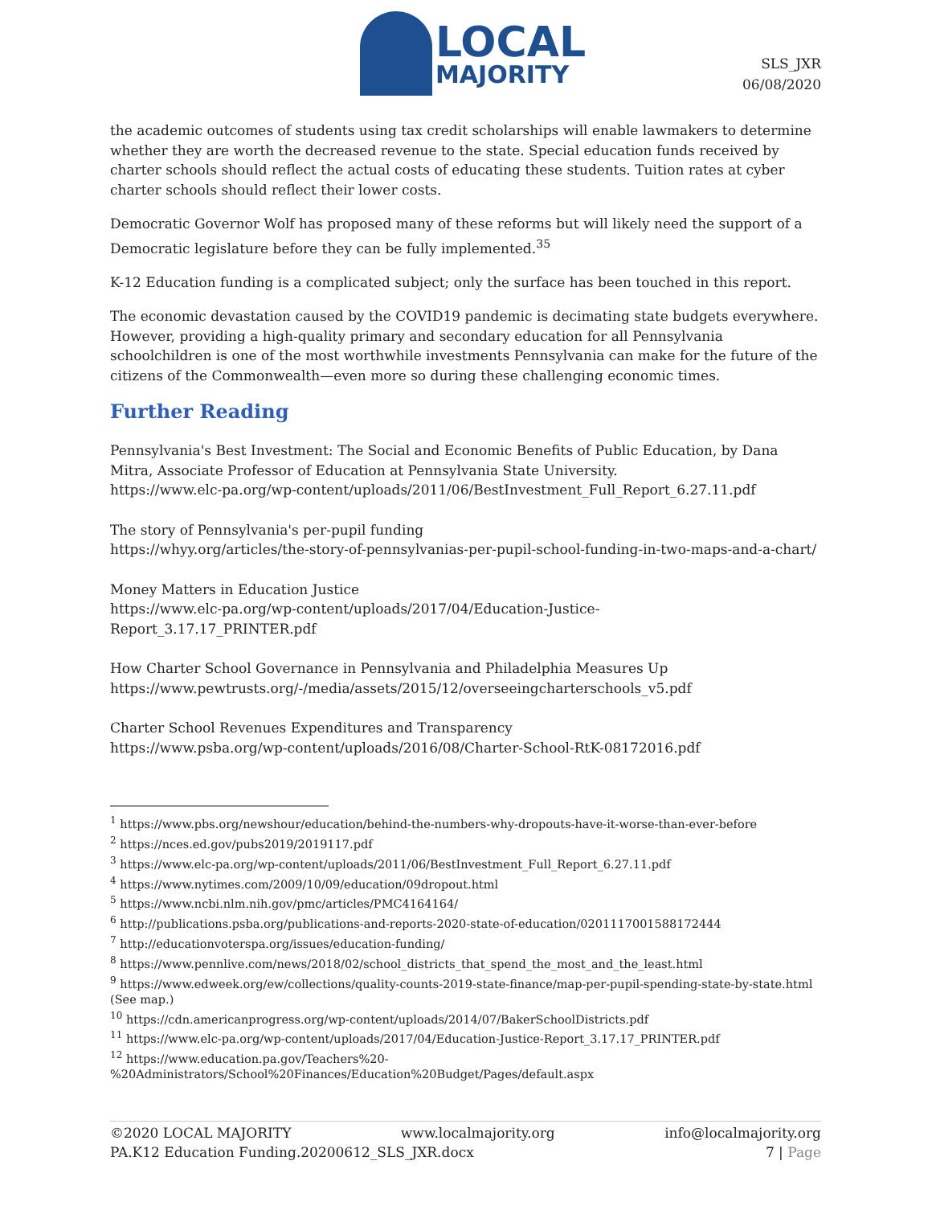LOCAL
MAJORITY
SLS_JXR
06/08/2020
the academic outcomes of students using tax credit scholarships will enable lawmakers to determine whether they are worth the decreased revenue to the state. Special education funds received by charter schools should reflect the actual costs of educating these students. Tuition rates at cyber charter schools should reflect their lower costs.
Democratic Governor Wolf has proposed many of these reforms but will likely need the support of a Democratic legislature before they can be fully implemented.<sup>35</sup>
K-12 Education funding is a complicated subject; only the surface has been touched in this report.
The economic devastation caused by the COVID19 pandemic is decimating state budgets everywhere. However, providing a high-quality primary and secondary education for all Pennsylvania schoolchildren is one of the most worthwhile investments Pennsylvania can make for the future of the citizens of the Commonwealth—even more so during these challenging economic times.
Further Reading
Pennsylvania's Best Investment: The Social and Economic Benefits of Public Education, by Dana Mitra, Associate Professor of Education at Pennsylvania State University.
https://www.elc-pa.org/wp-content/uploads/2011/06/BestInvestment_Full_Report_6.27.11.pdf
The story of Pennsylvania's per-pupil funding
https://whyy.org/articles/the-story-of-pennsylvanias-per-pupil-school-funding-in-two-maps-and-a-chart/
Money Matters in Education Justice
https://www.elc-pa.org/wp-content/uploads/2017/04/Education-Justice-
Report_3.17.17_PRINTER.pdf
How Charter School Governance in Pennsylvania and Philadelphia Measures Up
https://www.pewtrusts.org/-/media/assets/2015/12/overseeingcharterschools_v5.pdf
Charter School Revenues Expenditures and Transparency
https://www.psba.org/wp-content/uploads/2016/08/Charter-School-RtK-08172016.pdf
<sup>1</sup> https://www.pbs.org/newshour/education/behind-the-numbers-why-dropouts-have-it-worse-than-ever-before
<sup>2</sup> https://nces.ed.gov/pubs2019/2019117.pdf
<sup>3</sup> https://www.elc-pa.org/wp-content/uploads/2011/06/BestInvestment_Full_Report_6.27.11.pdf
<sup>4</sup> https://www.nytimes.com/2009/10/09/education/09dropout.html
<sup>5</sup> https://www.ncbi.nlm.nih.gov/pmc/articles/PMC4164164/
<sup>6</sup> http://publications.psba.org/publications-and-reports-2020-state-of-education/0201117001588172444
<sup>7</sup> http://educationvoterspa.org/issues/education-funding/
<sup>8</sup> https://www.pennlive.com/news/2018/02/school_districts_that_spend_the_most_and_the_least.html
<sup>9</sup> https://www.edweek.org/ew/collections/quality-counts-2019-state-finance/map-per-pupil-spending-state-by-state.html (See map.)
<sup>10</sup> https://cdn.americanprogress.org/wp-content/uploads/2014/07/BakerSchoolDistricts.pdf
<sup>11</sup> https://www.elc-pa.org/wp-content/uploads/2017/04/Education-Justice-Report_3.17.17_PRINTER.pdf
<sup>12</sup> https://www.education.pa.gov/Teachers%20-
%20Administrators/School%20Finances/Education%20Budget/Pages/default.aspx
©2020 LOCAL MAJORITY www.localmajority.org info@localmajority.org
PA.K12 Education Funding.20200612_SLS_JXR.docx 7 | Page